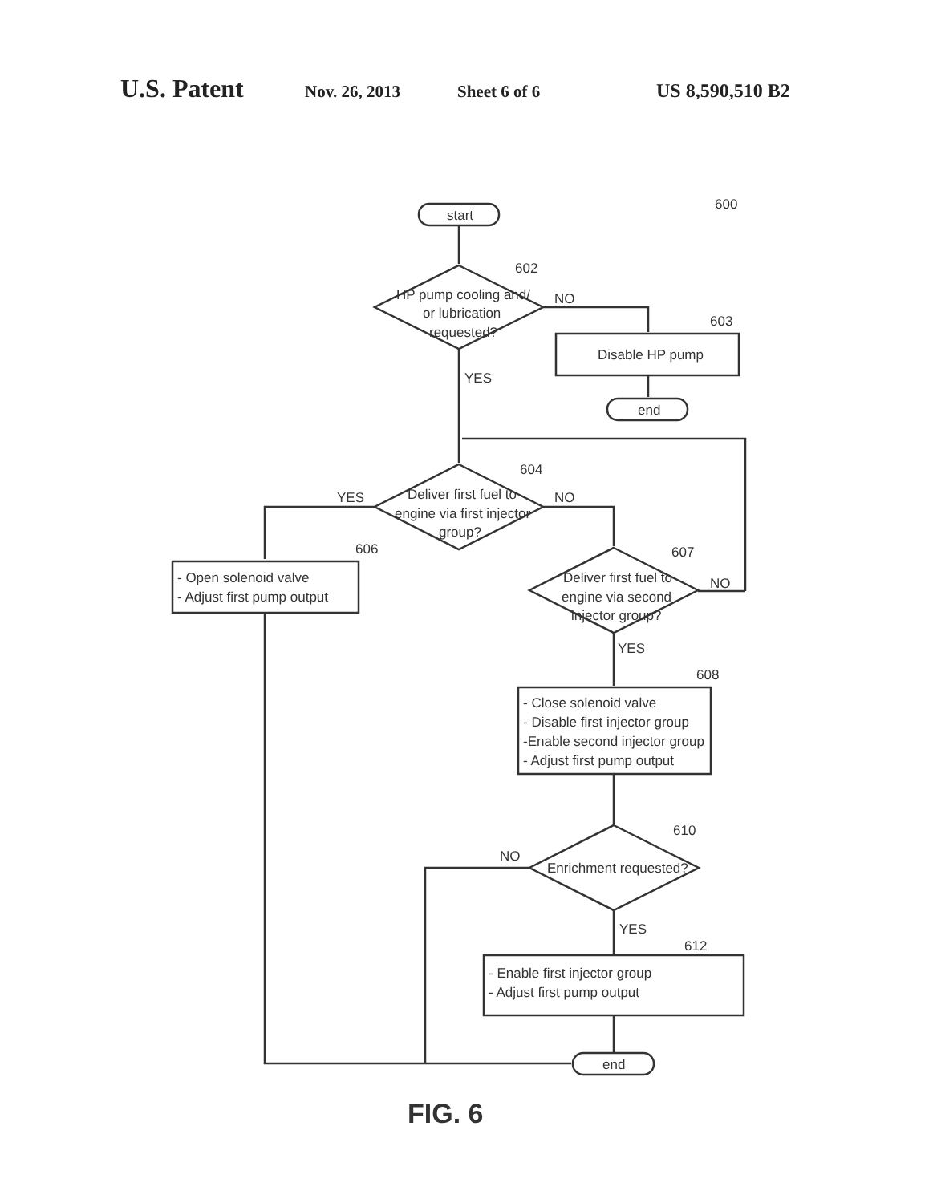U.S. Patent Nov. 26, 2013 Sheet 6 of 6 US 8,590,510 B2
start
602
HP pump cooling and/
or lubrication
requested?
NO
603
Disable HP pump
end
YES
600
604
Deliver first fuel to
engine via first injector
group?
YES
NO
606
- Open solenoid valve
- Adjust first pump output
607
Deliver first fuel to
engine via second
injector group?
NO
YES
608
- Close solenoid valve
- Disable first injector group
-Enable second injector group
- Adjust first pump output
610
NO
Enrichment requested?
YES
612
- Enable first injector group
- Adjust first pump output
end
FIG. 6